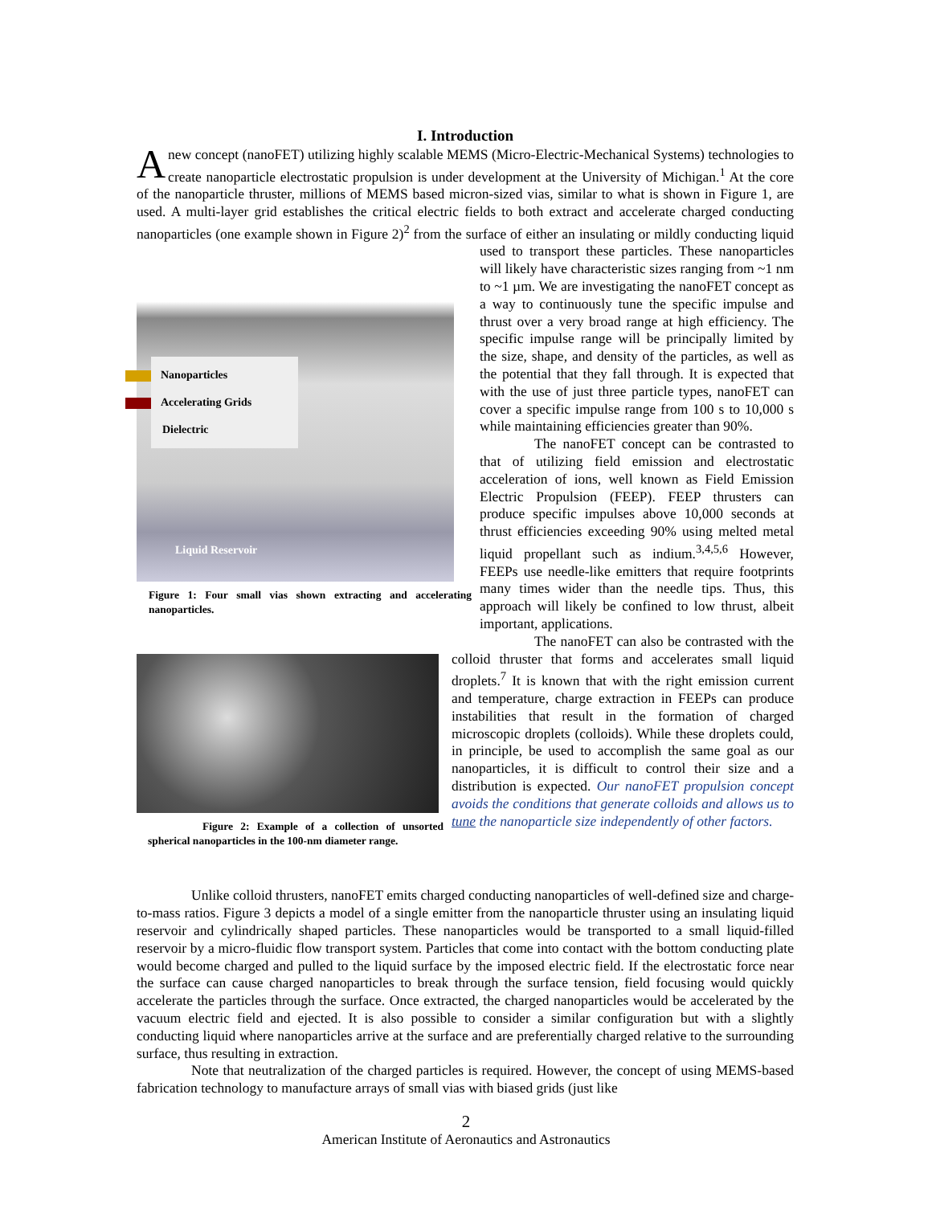I. Introduction
Anew concept (nanoFET) utilizing highly scalable MEMS (Micro-Electric-Mechanical Systems) technologies to create nanoparticle electrostatic propulsion is under development at the University of Michigan.<sup>1</sup> At the core of the nanoparticle thruster, millions of MEMS based micron-sized vias, similar to what is shown in Figure 1, are used. A multi-layer grid establishes the critical electric fields to both extract and accelerate charged conducting nanoparticles (one example shown in Figure 2)<sup>2</sup> from the surface of
Nanoparticles
Accelerating Grids
Dielectric
Liquid Reservoir
Figure 1: Four small vias shown extracting and accelerating nanoparticles.
either an insulating or mildly conducting liquid used to transport these particles. These nanoparticles will likely have characteristic sizes ranging from ~1 nm to ~1 µm. We are investigating the nanoFET concept as a way to continuously tune the specific impulse and thrust over a very broad range at high efficiency. The specific impulse range will be principally limited by the size, shape, and density of the particles, as well as the potential that they fall through. It is expected that with the use of just three particle types, nanoFET can cover a specific impulse range from 100 s to 10,000 s while maintaining efficiencies greater than 90%.
The nanoFET concept can be contrasted to that of utilizing field emission and electrostatic acceleration of ions, well known as Field Emission Electric Propulsion (FEEP). FEEP thrusters can produce specific impulses above 10,000 seconds at thrust efficiencies exceeding 90% using melted metal liquid propellant such as indium.<sup>3,4,5,6</sup> However, FEEPs use needle-like emitters that require footprints many times wider than the needle tips. Thus, this approach will likely be confined to low thrust, albeit important, applications.
Figure 2: Example of a collection of unsorted spherical nanoparticles in the 100-nm diameter range.
The nanoFET can also be contrasted with the colloid thruster that forms and accelerates small liquid droplets.<sup>7</sup> It is known that with the right emission current and temperature, charge extraction in FEEPs can produce instabilities that result in the formation of charged microscopic droplets (colloids). While these droplets could, in principle, be used to accomplish the same goal as our nanoparticles, it is difficult to control their size and a distribution is expected. Our nanoFET propulsion concept avoids the conditions that generate colloids and allows us to tune the nanoparticle size independently of other factors.
Unlike colloid thrusters, nanoFET emits charged conducting nanoparticles of well-defined size and charge-to-mass ratios. Figure 3 depicts a model of a single emitter from the nanoparticle thruster using an insulating liquid reservoir and cylindrically shaped particles. These nanoparticles would be transported to a small liquid-filled reservoir by a micro-fluidic flow transport system. Particles that come into contact with the bottom conducting plate would become charged and pulled to the liquid surface by the imposed electric field. If the electrostatic force near the surface can cause charged nanoparticles to break through the surface tension, field focusing would quickly accelerate the particles through the surface. Once extracted, the charged nanoparticles would be accelerated by the vacuum electric field and ejected. It is also possible to consider a similar configuration but with a slightly conducting liquid where nanoparticles arrive at the surface and are preferentially charged relative to the surrounding surface, thus resulting in extraction.
Note that neutralization of the charged particles is required. However, the concept of using MEMS-based fabrication technology to manufacture arrays of small vias with biased grids (just like
2
American Institute of Aeronautics and Astronautics